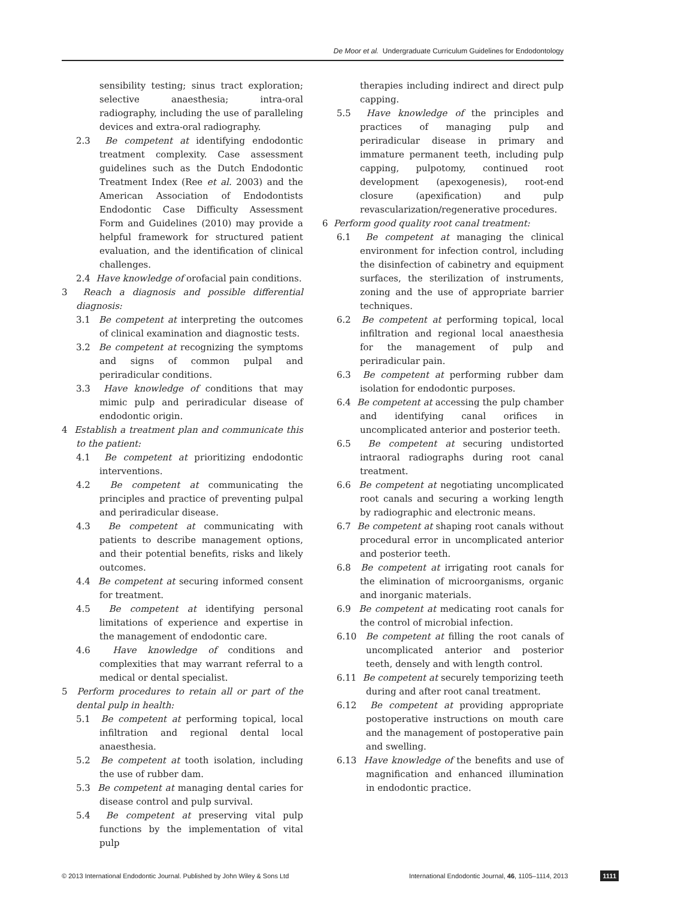De Moor et al. Undergraduate Curriculum Guidelines for Endodontology
sensibility testing; sinus tract exploration; selective anaesthesia; intra-oral radiography, including the use of paralleling devices and extra-oral radiography.
2.3 Be competent at identifying endodontic treatment complexity. Case assessment guidelines such as the Dutch Endodontic Treatment Index (Ree et al. 2003) and the American Association of Endodontists Endodontic Case Difficulty Assessment Form and Guidelines (2010) may provide a helpful framework for structured patient evaluation, and the identification of clinical challenges.
2.4 Have knowledge of orofacial pain conditions.
3 Reach a diagnosis and possible differential diagnosis:
3.1 Be competent at interpreting the outcomes of clinical examination and diagnostic tests.
3.2 Be competent at recognizing the symptoms and signs of common pulpal and periradicular conditions.
3.3 Have knowledge of conditions that may mimic pulp and periradicular disease of endodontic origin.
4 Establish a treatment plan and communicate this to the patient:
4.1 Be competent at prioritizing endodontic interventions.
4.2 Be competent at communicating the principles and practice of preventing pulpal and periradicular disease.
4.3 Be competent at communicating with patients to describe management options, and their potential benefits, risks and likely outcomes.
4.4 Be competent at securing informed consent for treatment.
4.5 Be competent at identifying personal limitations of experience and expertise in the management of endodontic care.
4.6 Have knowledge of conditions and complexities that may warrant referral to a medical or dental specialist.
5 Perform procedures to retain all or part of the dental pulp in health:
5.1 Be competent at performing topical, local infiltration and regional dental local anaesthesia.
5.2 Be competent at tooth isolation, including the use of rubber dam.
5.3 Be competent at managing dental caries for disease control and pulp survival.
5.4 Be competent at preserving vital pulp functions by the implementation of vital pulp
therapies including indirect and direct pulp capping.
5.5 Have knowledge of the principles and practices of managing pulp and periradicular disease in primary and immature permanent teeth, including pulp capping, pulpotomy, continued root development (apexogenesis), root-end closure (apexification) and pulp revascularization/regenerative procedures.
6 Perform good quality root canal treatment:
6.1 Be competent at managing the clinical environment for infection control, including the disinfection of cabinetry and equipment surfaces, the sterilization of instruments, zoning and the use of appropriate barrier techniques.
6.2 Be competent at performing topical, local infiltration and regional local anaesthesia for the management of pulp and periradicular pain.
6.3 Be competent at performing rubber dam isolation for endodontic purposes.
6.4 Be competent at accessing the pulp chamber and identifying canal orifices in uncomplicated anterior and posterior teeth.
6.5 Be competent at securing undistorted intraoral radiographs during root canal treatment.
6.6 Be competent at negotiating uncomplicated root canals and securing a working length by radiographic and electronic means.
6.7 Be competent at shaping root canals without procedural error in uncomplicated anterior and posterior teeth.
6.8 Be competent at irrigating root canals for the elimination of microorganisms, organic and inorganic materials.
6.9 Be competent at medicating root canals for the control of microbial infection.
6.10 Be competent at filling the root canals of uncomplicated anterior and posterior teeth, densely and with length control.
6.11 Be competent at securely temporizing teeth during and after root canal treatment.
6.12 Be competent at providing appropriate postoperative instructions on mouth care and the management of postoperative pain and swelling.
6.13 Have knowledge of the benefits and use of magnification and enhanced illumination in endodontic practice.
© 2013 International Endodontic Journal. Published by John Wiley & Sons Ltd International Endodontic Journal, 46, 1105–1114, 2013 1111